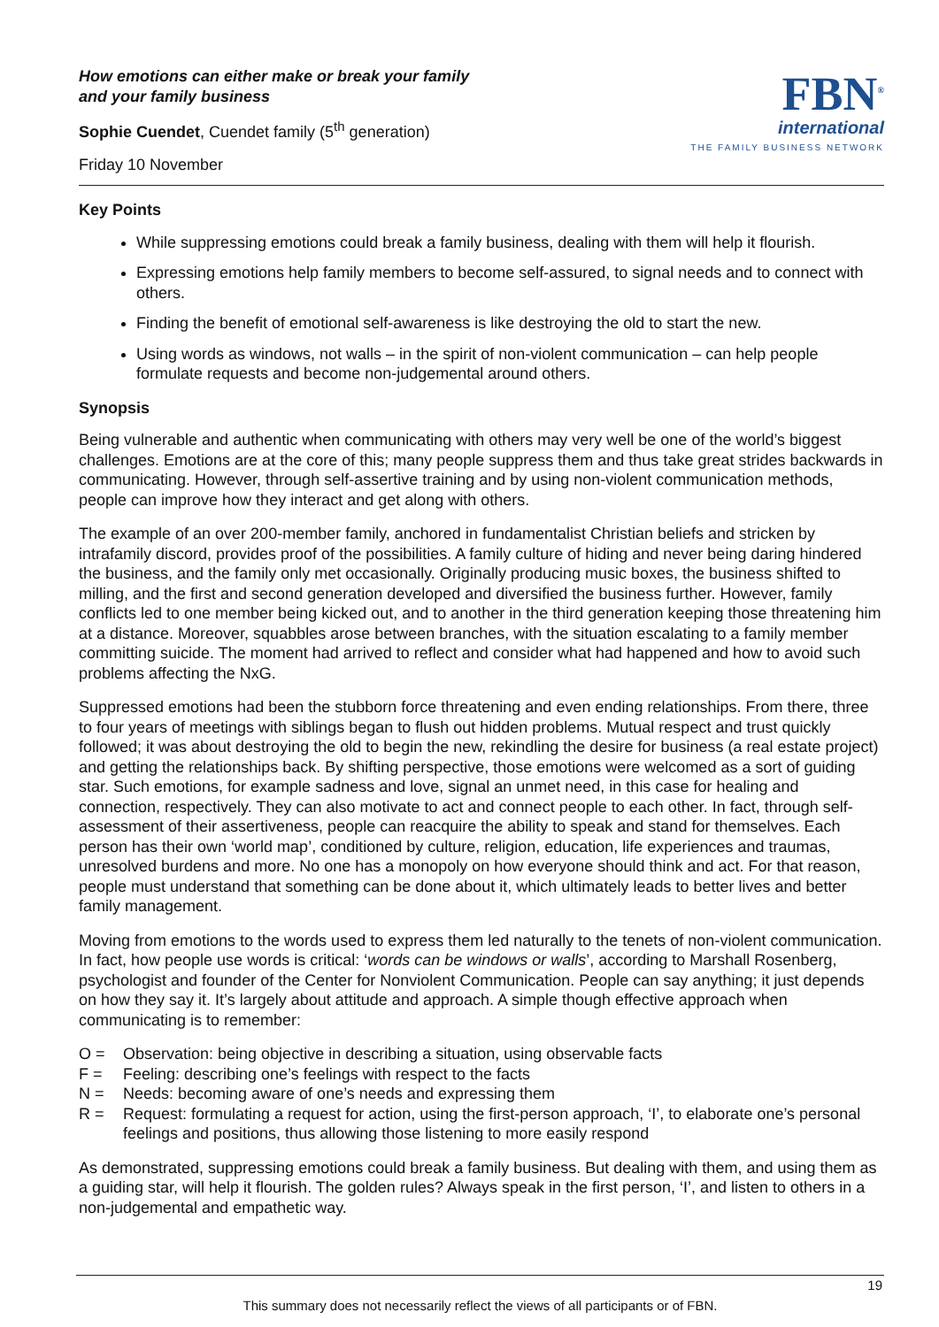How emotions can either make or break your family
and your family business
Sophie Cuendet, Cuendet family (5<sup>th</sup> generation)
Friday 10 November
FBN<sup>®</sup>
international
THE FAMILY BUSINESS NETWORK
Key Points
While suppressing emotions could break a family business, dealing with them will help it flourish.
Expressing emotions help family members to become self-assured, to signal needs and to connect with others.
Finding the benefit of emotional self-awareness is like destroying the old to start the new.
Using words as windows, not walls – in the spirit of non-violent communication – can help people formulate requests and become non-judgemental around others.
Synopsis
Being vulnerable and authentic when communicating with others may very well be one of the world’s biggest challenges. Emotions are at the core of this; many people suppress them and thus take great strides backwards in communicating. However, through self-assertive training and by using non-violent communication methods, people can improve how they interact and get along with others.
The example of an over 200-member family, anchored in fundamentalist Christian beliefs and stricken by intrafamily discord, provides proof of the possibilities. A family culture of hiding and never being daring hindered the business, and the family only met occasionally. Originally producing music boxes, the business shifted to milling, and the first and second generation developed and diversified the business further. However, family conflicts led to one member being kicked out, and to another in the third generation keeping those threatening him at a distance. Moreover, squabbles arose between branches, with the situation escalating to a family member committing suicide. The moment had arrived to reflect and consider what had happened and how to avoid such problems affecting the NxG.
Suppressed emotions had been the stubborn force threatening and even ending relationships. From there, three to four years of meetings with siblings began to flush out hidden problems. Mutual respect and trust quickly followed; it was about destroying the old to begin the new, rekindling the desire for business (a real estate project) and getting the relationships back. By shifting perspective, those emotions were welcomed as a sort of guiding star. Such emotions, for example sadness and love, signal an unmet need, in this case for healing and connection, respectively. They can also motivate to act and connect people to each other. In fact, through self-assessment of their assertiveness, people can reacquire the ability to speak and stand for themselves. Each person has their own ‘world map’, conditioned by culture, religion, education, life experiences and traumas, unresolved burdens and more. No one has a monopoly on how everyone should think and act. For that reason, people must understand that something can be done about it, which ultimately leads to better lives and better family management.
Moving from emotions to the words used to express them led naturally to the tenets of non-violent communication. In fact, how people use words is critical: ‘words can be windows or walls’, according to Marshall Rosenberg, psychologist and founder of the Center for Nonviolent Communication. People can say anything; it just depends on how they say it. It’s largely about attitude and approach. A simple though effective approach when communicating is to remember:
O = Observation: being objective in describing a situation, using observable facts
F = Feeling: describing one’s feelings with respect to the facts
N = Needs: becoming aware of one’s needs and expressing them
R = Request: formulating a request for action, using the first-person approach, ‘I’, to elaborate one’s personal feelings and positions, thus allowing those listening to more easily respond
As demonstrated, suppressing emotions could break a family business. But dealing with them, and using them as a guiding star, will help it flourish. The golden rules? Always speak in the first person, ‘I’, and listen to others in a non-judgemental and empathetic way.
19
This summary does not necessarily reflect the views of all participants or of FBN.